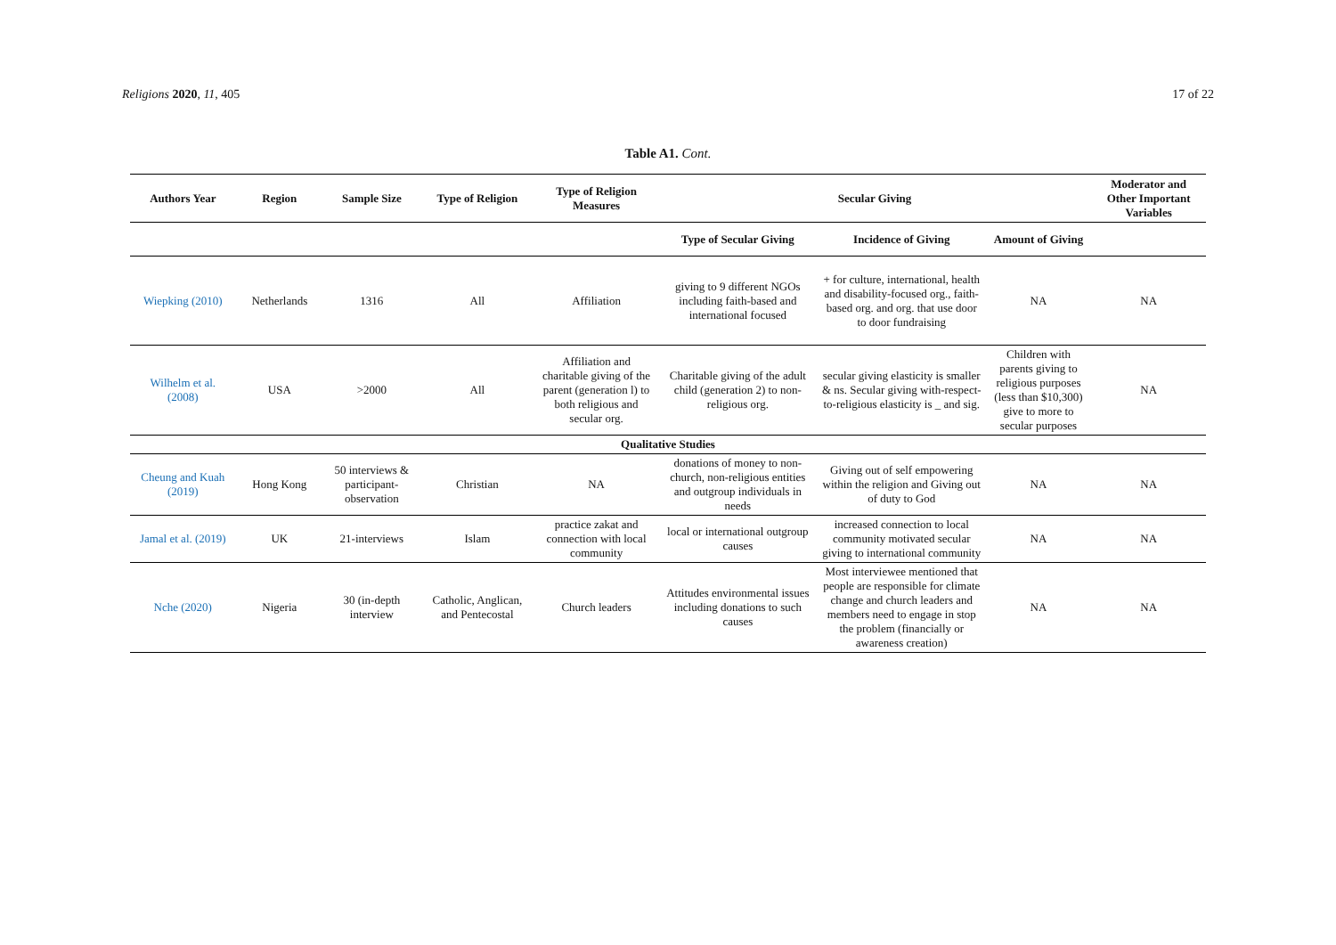Religions 2020, 11, 405 17 of 22
Table A1. Cont.
| Authors Year | Region | Sample Size | Type of Religion | Type of Religion Measures | Secular Giving | | | Moderator and Other Important Variables |
| --- | --- | --- | --- | --- | --- | --- | --- | --- |
| | | | | | Type of Secular Giving | Incidence of Giving | Amount of Giving | |
| Wiepking (2010) | Netherlands | 1316 | All | Affiliation | giving to 9 different NGOs including faith-based and international focused | + for culture, international, health and disability-focused org., faith-based org. and org. that use door to door fundraising | NA | NA |
| Wilhelm et al. (2008) | USA | >2000 | All | Affiliation and charitable giving of the parent (generation l) to both religious and secular org. | Charitable giving of the adult child (generation 2) to non-religious org. | secular giving elasticity is smaller & ns. Secular giving with-respect-to-religious elasticity is _ and sig. | Children with parents giving to religious purposes (less than $10,300) give to more to secular purposes | NA |
| Qualitative Studies | | | | | | | | |
| Cheung and Kuah (2019) | Hong Kong | 50 interviews & participant-observation | Christian | NA | donations of money to non-church, non-religious entities and outgroup individuals in needs | Giving out of self empowering within the religion and Giving out of duty to God | NA | NA |
| Jamal et al. (2019) | UK | 21-interviews | Islam | practice zakat and connection with local community | local or international outgroup causes | increased connection to local community motivated secular giving to international community | NA | NA |
| Nche (2020) | Nigeria | 30 (in-depth interview | Catholic, Anglican, and Pentecostal | Church leaders | Attitudes environmental issues including donations to such causes | Most interviewee mentioned that people are responsible for climate change and church leaders and members need to engage in stop the problem (financially or awareness creation) | NA | NA |